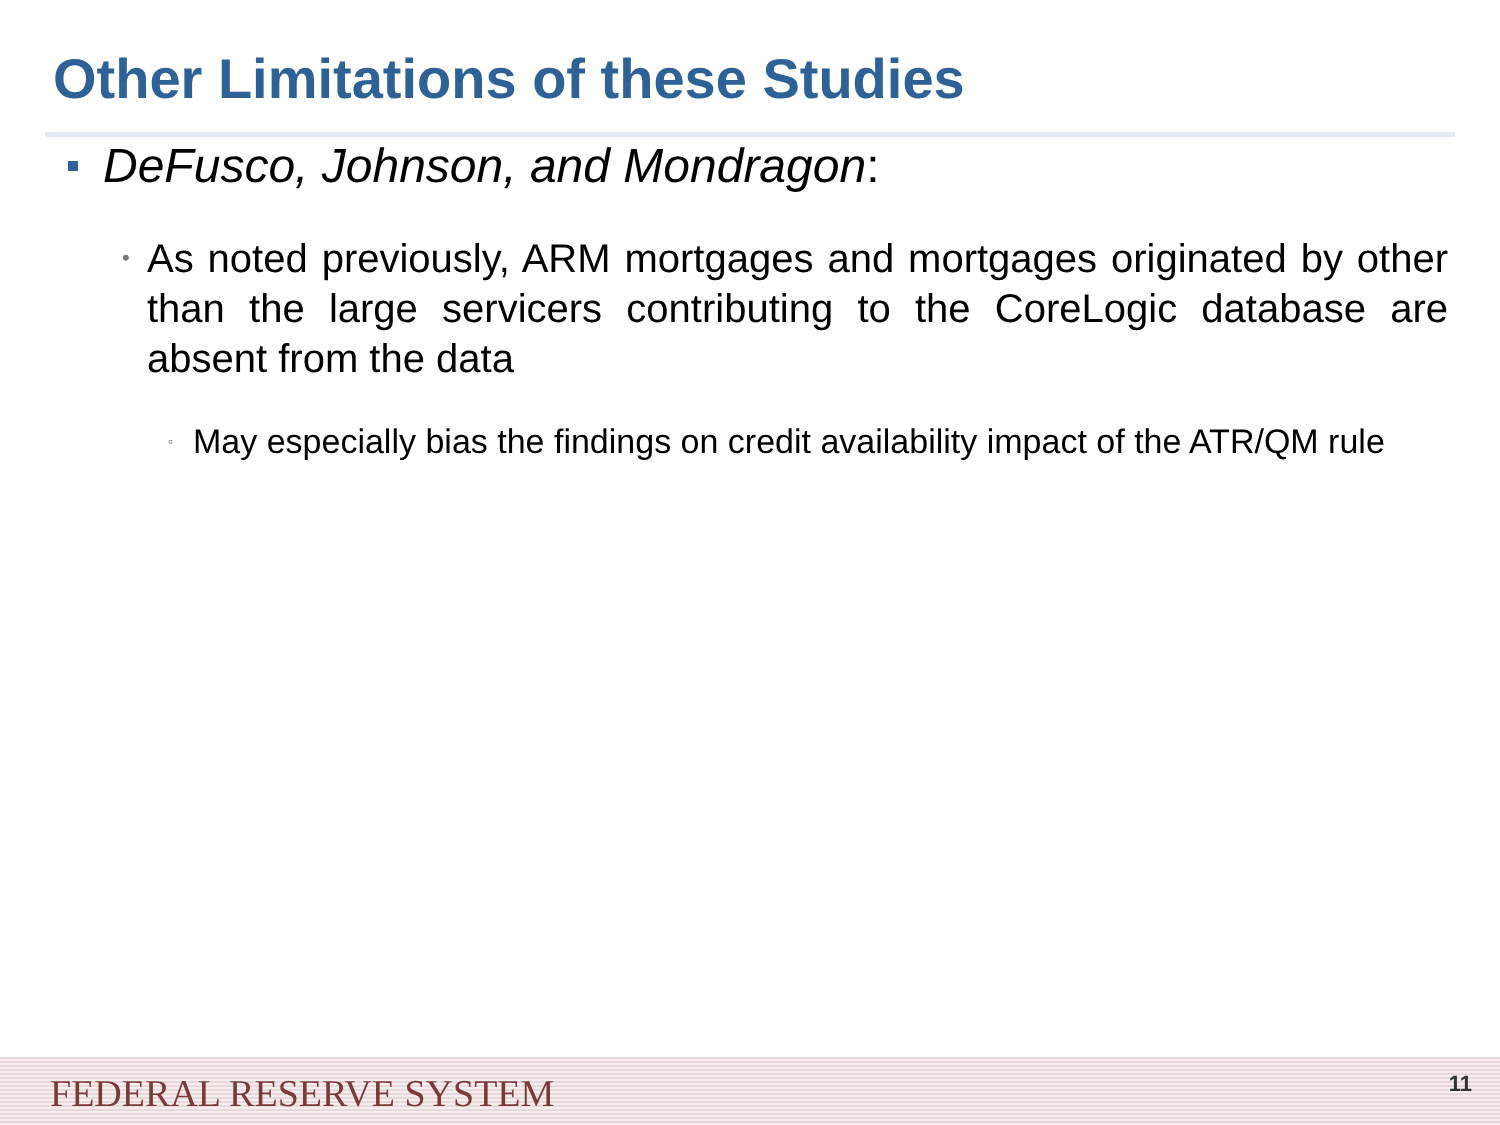Other Limitations of these Studies
DeFusco, Johnson, and Mondragon:
• As noted previously, ARM mortgages and mortgages originated by other than the large servicers contributing to the CoreLogic database are absent from the data
▫ May especially bias the findings on credit availability impact of the ATR/QM rule
FEDERAL RESERVE SYSTEM
11